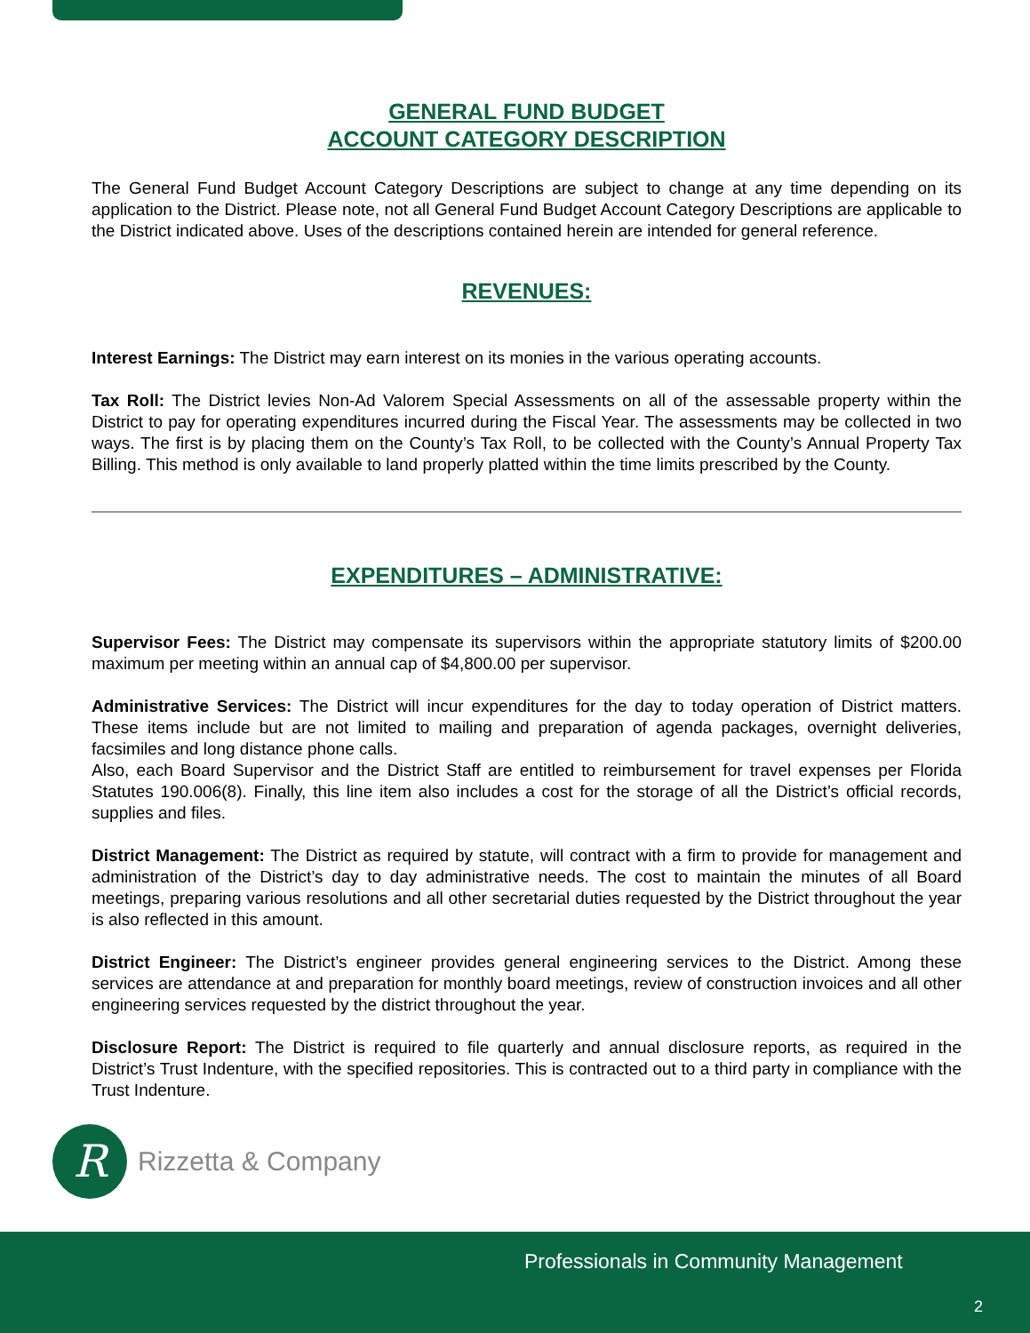GENERAL FUND BUDGET
ACCOUNT CATEGORY DESCRIPTION
The General Fund Budget Account Category Descriptions are subject to change at any time depending on its application to the District. Please note, not all General Fund Budget Account Category Descriptions are applicable to the District indicated above. Uses of the descriptions contained herein are intended for general reference.
REVENUES:
Interest Earnings: The District may earn interest on its monies in the various operating accounts.
Tax Roll: The District levies Non-Ad Valorem Special Assessments on all of the assessable property within the District to pay for operating expenditures incurred during the Fiscal Year. The assessments may be collected in two ways. The first is by placing them on the County’s Tax Roll, to be collected with the County’s Annual Property Tax Billing. This method is only available to land properly platted within the time limits prescribed by the County.
EXPENDITURES – ADMINISTRATIVE:
Supervisor Fees: The District may compensate its supervisors within the appropriate statutory limits of $200.00 maximum per meeting within an annual cap of $4,800.00 per supervisor.
Administrative Services: The District will incur expenditures for the day to today operation of District matters. These items include but are not limited to mailing and preparation of agenda packages, overnight deliveries, facsimiles and long distance phone calls.
Also, each Board Supervisor and the District Staff are entitled to reimbursement for travel expenses per Florida Statutes 190.006(8). Finally, this line item also includes a cost for the storage of all the District’s official records, supplies and files.
District Management: The District as required by statute, will contract with a firm to provide for management and administration of the District’s day to day administrative needs. The cost to maintain the minutes of all Board meetings, preparing various resolutions and all other secretarial duties requested by the District throughout the year is also reflected in this amount.
District Engineer: The District’s engineer provides general engineering services to the District. Among these services are attendance at and preparation for monthly board meetings, review of construction invoices and all other engineering services requested by the district throughout the year.
Disclosure Report: The District is required to file quarterly and annual disclosure reports, as required in the District’s Trust Indenture, with the specified repositories. This is contracted out to a third party in compliance with the Trust Indenture.
R
Rizzetta & Company
Professionals in Community Management
2